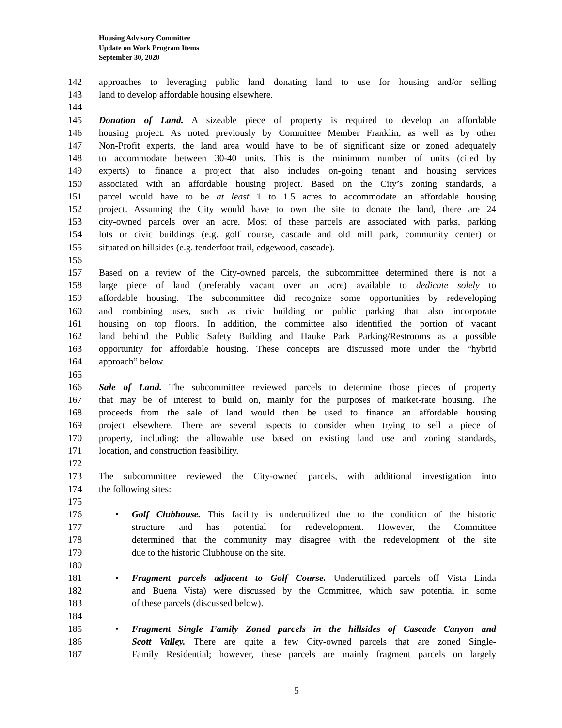Housing Advisory Committee
Update on Work Program Items
September 30, 2020
142 approaches to leveraging public land—donating land to use for housing and/or selling
143 land to develop affordable housing elsewhere.
144
145 Donation of Land. A sizeable piece of property is required to develop an affordable
146 housing project. As noted previously by Committee Member Franklin, as well as by other
147 Non-Profit experts, the land area would have to be of significant size or zoned adequately
148 to accommodate between 30-40 units. This is the minimum number of units (cited by
149 experts) to finance a project that also includes on-going tenant and housing services
150 associated with an affordable housing project. Based on the City’s zoning standards, a
151 parcel would have to be at least 1 to 1.5 acres to accommodate an affordable housing
152 project. Assuming the City would have to own the site to donate the land, there are 24
153 city-owned parcels over an acre. Most of these parcels are associated with parks, parking
154 lots or civic buildings (e.g. golf course, cascade and old mill park, community center) or
155 situated on hillsides (e.g. tenderfoot trail, edgewood, cascade).
156
157 Based on a review of the City-owned parcels, the subcommittee determined there is not a
158 large piece of land (preferably vacant over an acre) available to dedicate solely to
159 affordable housing. The subcommittee did recognize some opportunities by redeveloping
160 and combining uses, such as civic building or public parking that also incorporate
161 housing on top floors. In addition, the committee also identified the portion of vacant
162 land behind the Public Safety Building and Hauke Park Parking/Restrooms as a possible
163 opportunity for affordable housing. These concepts are discussed more under the “hybrid
164 approach” below.
165
166 Sale of Land. The subcommittee reviewed parcels to determine those pieces of property
167 that may be of interest to build on, mainly for the purposes of market-rate housing. The
168 proceeds from the sale of land would then be used to finance an affordable housing
169 project elsewhere. There are several aspects to consider when trying to sell a piece of
170 property, including: the allowable use based on existing land use and zoning standards,
171 location, and construction feasibility.
172
173 The subcommittee reviewed the City-owned parcels, with additional investigation into
174 the following sites:
175
176 • Golf Clubhouse. This facility is underutilized due to the condition of the historic
177 structure and has potential for redevelopment. However, the Committee
178 determined that the community may disagree with the redevelopment of the site
179 due to the historic Clubhouse on the site.
180
181 • Fragment parcels adjacent to Golf Course. Underutilized parcels off Vista Linda
182 and Buena Vista) were discussed by the Committee, which saw potential in some
183 of these parcels (discussed below).
184
185 • Fragment Single Family Zoned parcels in the hillsides of Cascade Canyon and
186 Scott Valley. There are quite a few City-owned parcels that are zoned Single-
187 Family Residential; however, these parcels are mainly fragment parcels on largely
5